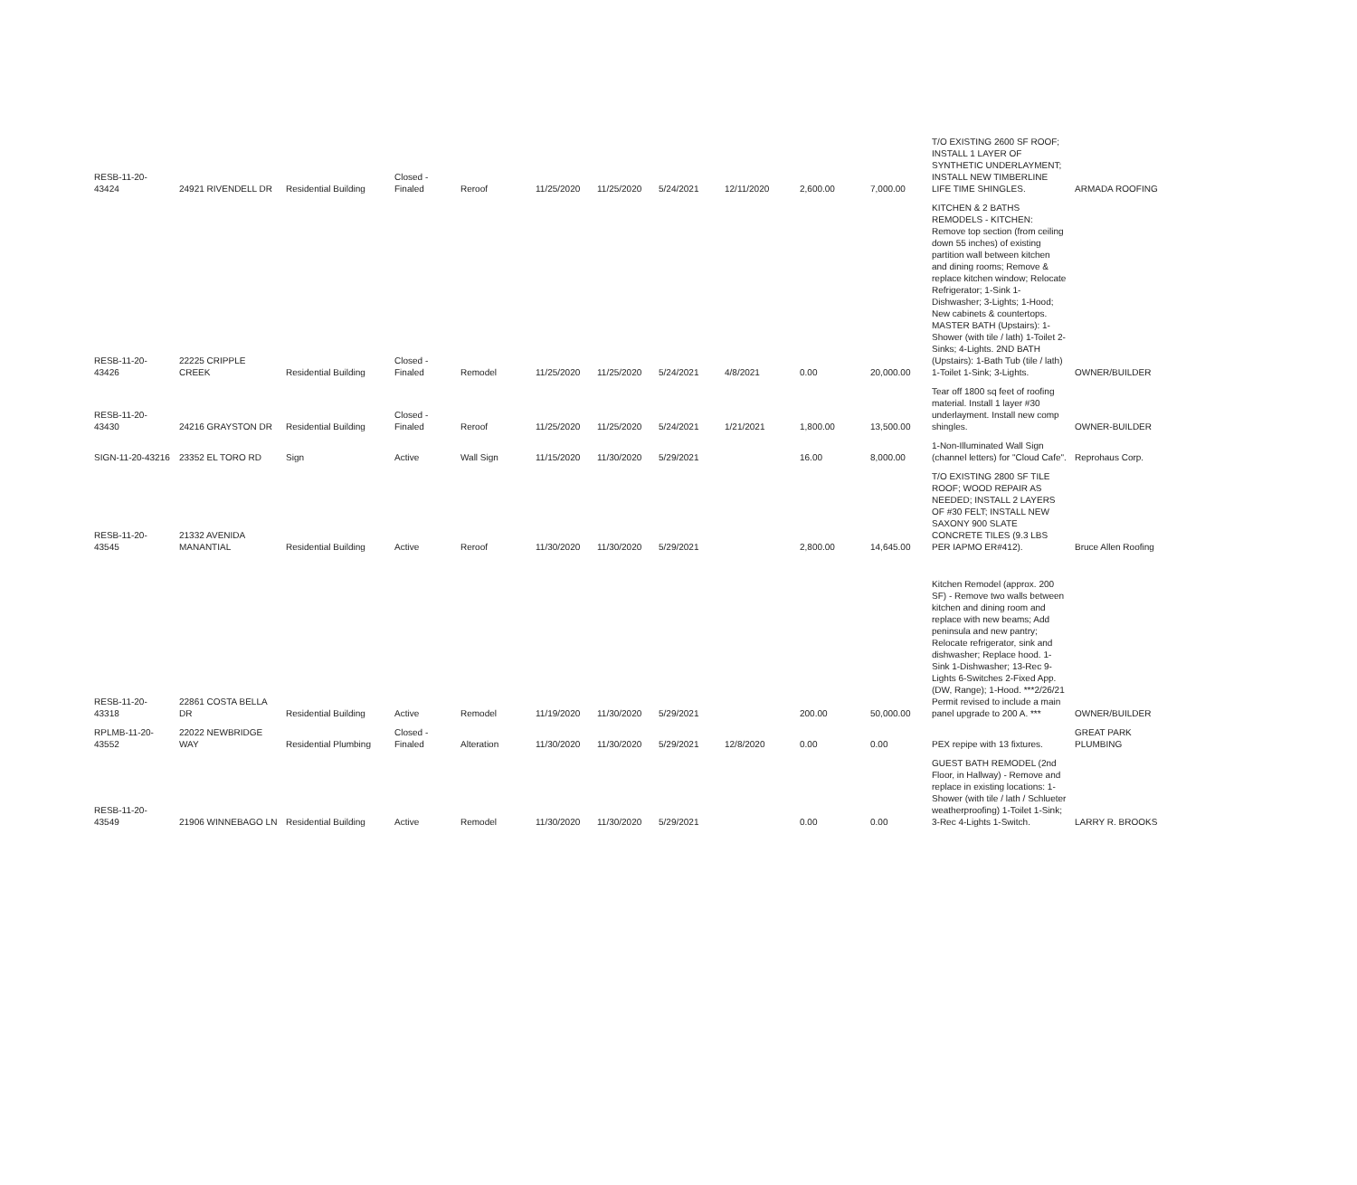| RESB-11-20-43424 | 24921 RIVENDELL DR | Residential Building | Closed - Finaled | Reroof | 11/25/2020 | 11/25/2020 | 5/24/2021 | 12/11/2020 | 2,600.00 | 7,000.00 | T/O EXISTING 2600 SF ROOF; INSTALL 1 LAYER OF SYNTHETIC UNDERLAYMENT; INSTALL NEW TIMBERLINE LIFE TIME SHINGLES. | ARMADA ROOFING |
| RESB-11-20-43426 | 22225 CRIPPLE CREEK | Residential Building | Closed - Finaled | Remodel | 11/25/2020 | 11/25/2020 | 5/24/2021 | 4/8/2021 | 0.00 | 20,000.00 | KITCHEN & 2 BATHS REMODELS - KITCHEN: Remove top section (from ceiling down 55 inches) of existing partition wall between kitchen and dining rooms; Remove & replace kitchen window; Relocate Refrigerator; 1-Sink 1-Dishwasher; 3-Lights; 1-Hood; New cabinets & countertops. MASTER BATH (Upstairs): 1-Shower (with tile / lath) 1-Toilet 2-Sinks; 4-Lights. 2ND BATH (Upstairs): 1-Bath Tub (tile / lath) 1-Toilet 1-Sink; 3-Lights. | OWNER/BUILDER |
| RESB-11-20-43430 | 24216 GRAYSTON DR | Residential Building | Closed - Finaled | Reroof | 11/25/2020 | 11/25/2020 | 5/24/2021 | 1/21/2021 | 1,800.00 | 13,500.00 | Tear off 1800 sq feet of roofing material. Install 1 layer #30 underlayment. Install new comp shingles. | OWNER-BUILDER |
| SIGN-11-20-43216 | 23352 EL TORO RD | Sign | Active | Wall Sign | 11/15/2020 | 11/30/2020 | 5/29/2021 | | 16.00 | 8,000.00 | 1-Non-Illuminated Wall Sign (channel letters) for "Cloud Cafe". | Reprohaus Corp. |
| RESB-11-20-43545 | 21332 AVENIDA MANANTIAL | Residential Building | Active | Reroof | 11/30/2020 | 11/30/2020 | 5/29/2021 | | 2,800.00 | 14,645.00 | T/O EXISTING 2800 SF TILE ROOF; WOOD REPAIR AS NEEDED; INSTALL 2 LAYERS OF #30 FELT; INSTALL NEW SAXONY 900 SLATE CONCRETE TILES (9.3 LBS PER IAPMO ER#412). | Bruce Allen Roofing |
| RESB-11-20-43318 | 22861 COSTA BELLA DR | Residential Building | Active | Remodel | 11/19/2020 | 11/30/2020 | 5/29/2021 | | 200.00 | 50,000.00 | Kitchen Remodel (approx. 200 SF) - Remove two walls between kitchen and dining room and replace with new beams; Add peninsula and new pantry; Relocate refrigerator, sink and dishwasher; Replace hood. 1-Sink 1-Dishwasher; 13-Rec 9-Lights 6-Switches 2-Fixed App. (DW, Range); 1-Hood. ***2/26/21 Permit revised to include a main panel upgrade to 200 A. *** | OWNER/BUILDER |
| RPLMB-11-20-43552 | 22022 NEWBRIDGE WAY | Residential Plumbing | Closed - Finaled | Alteration | 11/30/2020 | 11/30/2020 | 5/29/2021 | 12/8/2020 | 0.00 | 0.00 | PEX repipe with 13 fixtures. | GREAT PARK PLUMBING |
| RESB-11-20-43549 | 21906 WINNEBAGO LN | Residential Building | Active | Remodel | 11/30/2020 | 11/30/2020 | 5/29/2021 | | 0.00 | 0.00 | GUEST BATH REMODEL (2nd Floor, in Hallway) - Remove and replace in existing locations: 1-Shower (with tile / lath / Schlueter weatherproofing) 1-Toilet 1-Sink; 3-Rec 4-Lights 1-Switch. | LARRY R. BROOKS |